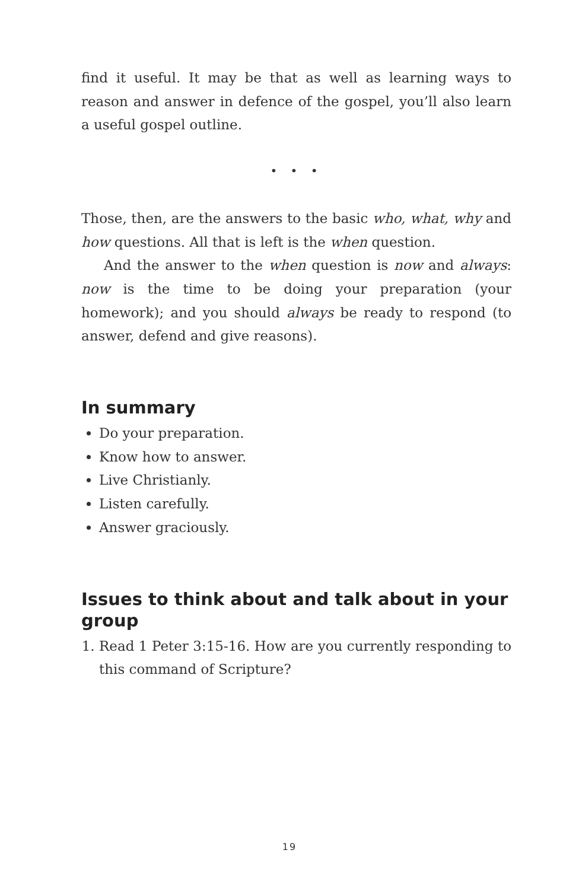find it useful. It may be that as well as learning ways to reason and answer in defence of the gospel, you’ll also learn a useful gospel outline.
• • •
Those, then, are the answers to the basic who, what, why and how questions. All that is left is the when question.
And the answer to the when question is now and always: now is the time to be doing your preparation (your homework); and you should always be ready to respond (to answer, defend and give reasons).
In summary
Do your preparation.
Know how to answer.
Live Christianly.
Listen carefully.
Answer graciously.
Issues to think about and talk about in your group
1. Read 1 Peter 3:15-16. How are you currently responding to this command of Scripture?
19